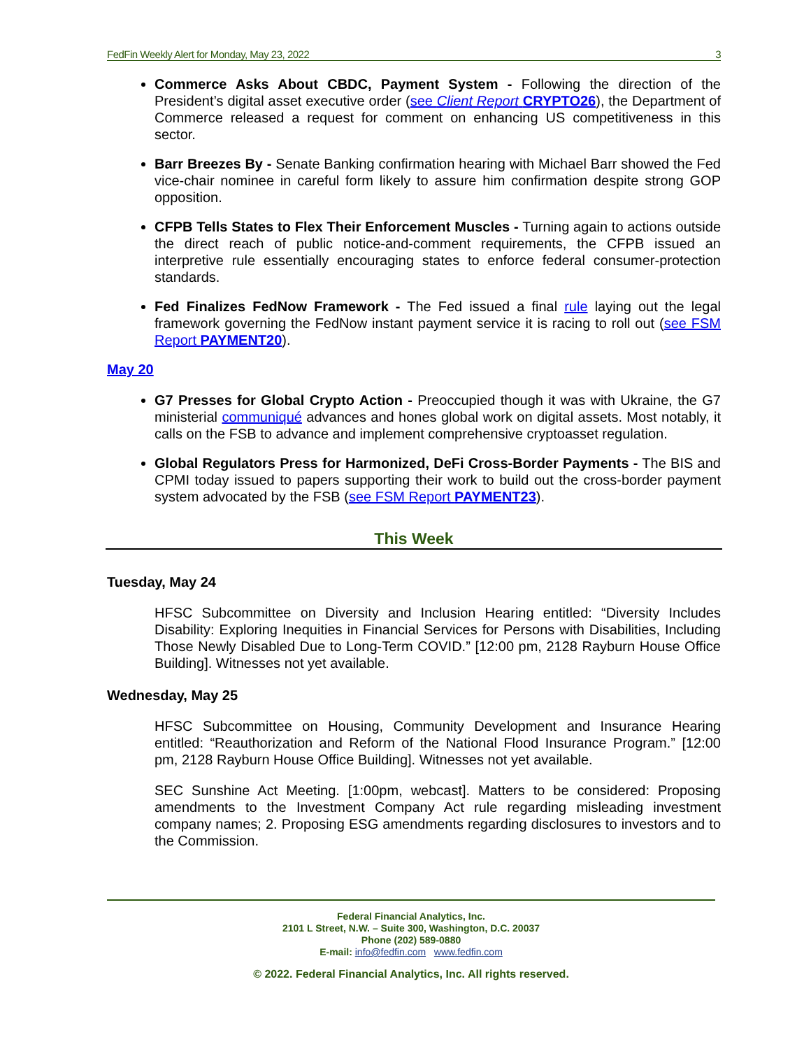FedFin Weekly Alert for Monday, May 23, 2022 3
Commerce Asks About CBDC, Payment System - Following the direction of the President’s digital asset executive order (see Client Report CRYPTO26), the Department of Commerce released a request for comment on enhancing US competitiveness in this sector.
Barr Breezes By - Senate Banking confirmation hearing with Michael Barr showed the Fed vice-chair nominee in careful form likely to assure him confirmation despite strong GOP opposition.
CFPB Tells States to Flex Their Enforcement Muscles - Turning again to actions outside the direct reach of public notice-and-comment requirements, the CFPB issued an interpretive rule essentially encouraging states to enforce federal consumer-protection standards.
Fed Finalizes FedNow Framework - The Fed issued a final rule laying out the legal framework governing the FedNow instant payment service it is racing to roll out (see FSM Report PAYMENT20).
May 20
G7 Presses for Global Crypto Action - Preoccupied though it was with Ukraine, the G7 ministerial communiqué advances and hones global work on digital assets. Most notably, it calls on the FSB to advance and implement comprehensive cryptoasset regulation.
Global Regulators Press for Harmonized, DeFi Cross-Border Payments - The BIS and CPMI today issued to papers supporting their work to build out the cross-border payment system advocated by the FSB (see FSM Report PAYMENT23).
This Week
Tuesday, May 24
HFSC Subcommittee on Diversity and Inclusion Hearing entitled: “Diversity Includes Disability: Exploring Inequities in Financial Services for Persons with Disabilities, Including Those Newly Disabled Due to Long-Term COVID.” [12:00 pm, 2128 Rayburn House Office Building]. Witnesses not yet available.
Wednesday, May 25
HFSC Subcommittee on Housing, Community Development and Insurance Hearing entitled: “Reauthorization and Reform of the National Flood Insurance Program.” [12:00 pm, 2128 Rayburn House Office Building]. Witnesses not yet available.
SEC Sunshine Act Meeting. [1:00pm, webcast]. Matters to be considered: Proposing amendments to the Investment Company Act rule regarding misleading investment company names; 2. Proposing ESG amendments regarding disclosures to investors and to the Commission.
Federal Financial Analytics, Inc.
2101 L Street, N.W. – Suite 300, Washington, D.C. 20037
Phone (202) 589-0880
E-mail: info@fedfin.com www.fedfin.com
© 2022. Federal Financial Analytics, Inc. All rights reserved.